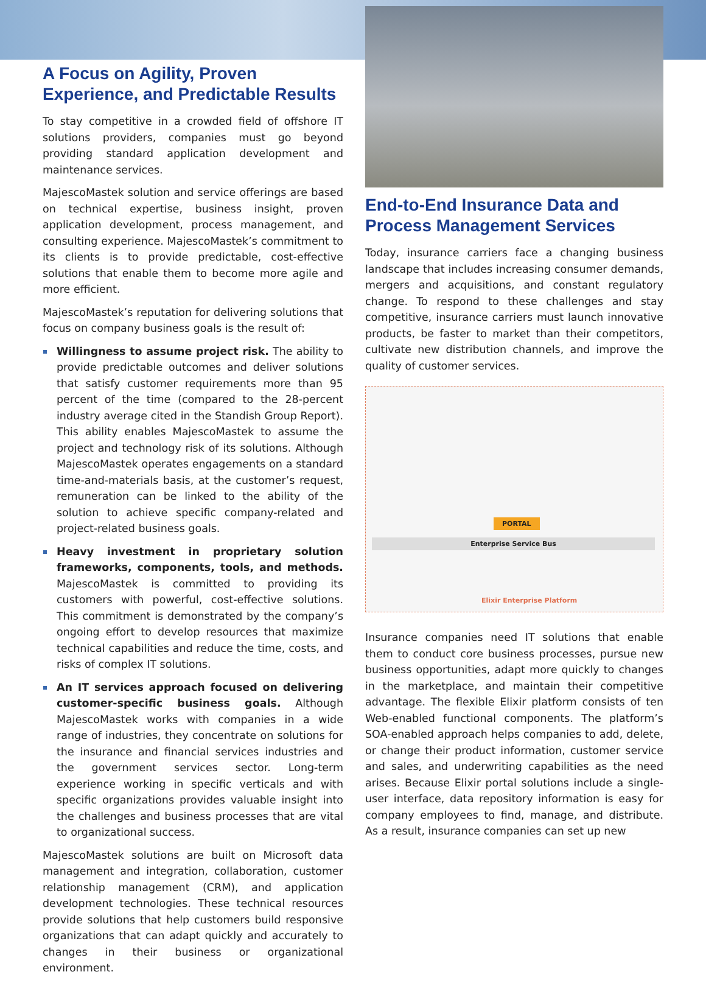A Focus on Agility, Proven Experience, and Predictable Results
To stay competitive in a crowded field of offshore IT solutions providers, companies must go beyond providing standard application development and maintenance services.
MajescoMastek solution and service offerings are based on technical expertise, business insight, proven application development, process management, and consulting experience. MajescoMastek’s commitment to its clients is to provide predictable, cost-effective solutions that enable them to become more agile and more efficient.
MajescoMastek’s reputation for delivering solutions that focus on company business goals is the result of:
Willingness to assume project risk. The ability to provide predictable outcomes and deliver solutions that satisfy customer requirements more than 95 percent of the time (compared to the 28-percent industry average cited in the Standish Group Report). This ability enables MajescoMastek to assume the project and technology risk of its solutions. Although MajescoMastek operates engagements on a standard time-and-materials basis, at the customer’s request, remuneration can be linked to the ability of the solution to achieve specific company-related and project-related business goals.
Heavy investment in proprietary solution frameworks, components, tools, and methods. MajescoMastek is committed to providing its customers with powerful, cost-effective solutions. This commitment is demonstrated by the company’s ongoing effort to develop resources that maximize technical capabilities and reduce the time, costs, and risks of complex IT solutions.
An IT services approach focused on delivering customer-specific business goals. Although MajescoMastek works with companies in a wide range of industries, they concentrate on solutions for the insurance and financial services industries and the government services sector. Long-term experience working in specific verticals and with specific organizations provides valuable insight into the challenges and business processes that are vital to organizational success.
MajescoMastek solutions are built on Microsoft data management and integration, collaboration, customer relationship management (CRM), and application development technologies. These technical resources provide solutions that help customers build responsive organizations that can adapt quickly and accurately to changes in their business or organizational environment.
End-to-End Insurance Data and Process Management Services
Today, insurance carriers face a changing business landscape that includes increasing consumer demands, mergers and acquisitions, and constant regulatory change. To respond to these challenges and stay competitive, insurance carriers must launch innovative products, be faster to market than their competitors, cultivate new distribution channels, and improve the quality of customer services.
PORTAL
Enterprise Service Bus
Elixir Enterprise Platform
Insurance companies need IT solutions that enable them to conduct core business processes, pursue new business opportunities, adapt more quickly to changes in the marketplace, and maintain their competitive advantage. The flexible Elixir platform consists of ten Web-enabled functional components. The platform’s SOA-enabled approach helps companies to add, delete, or change their product information, customer service and sales, and underwriting capabilities as the need arises. Because Elixir portal solutions include a single-user interface, data repository information is easy for company employees to find, manage, and distribute. As a result, insurance companies can set up new